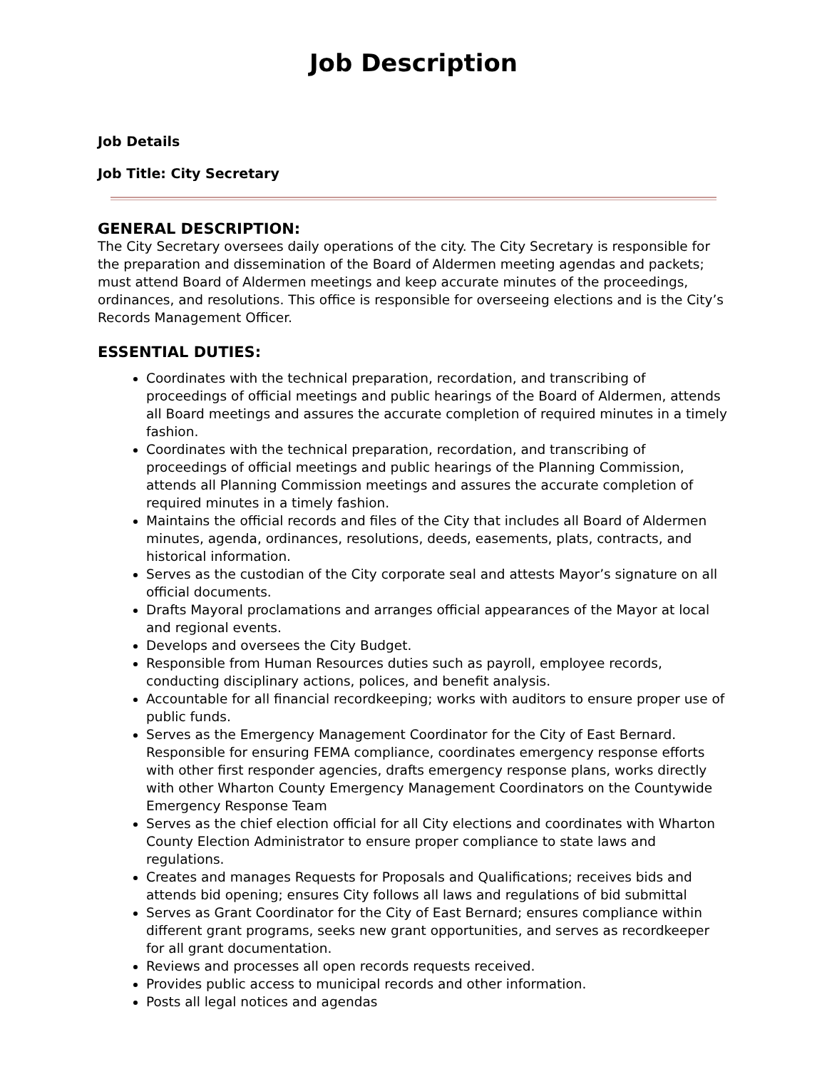Job Description
Job Details
Job Title: City Secretary
GENERAL DESCRIPTION:
The City Secretary oversees daily operations of the city. The City Secretary is responsible for the preparation and dissemination of the Board of Aldermen meeting agendas and packets; must attend Board of Aldermen meetings and keep accurate minutes of the proceedings, ordinances, and resolutions. This office is responsible for overseeing elections and is the City’s Records Management Officer.
ESSENTIAL DUTIES:
Coordinates with the technical preparation, recordation, and transcribing of proceedings of official meetings and public hearings of the Board of Aldermen, attends all Board meetings and assures the accurate completion of required minutes in a timely fashion.
Coordinates with the technical preparation, recordation, and transcribing of proceedings of official meetings and public hearings of the Planning Commission, attends all Planning Commission meetings and assures the accurate completion of required minutes in a timely fashion.
Maintains the official records and files of the City that includes all Board of Aldermen minutes, agenda, ordinances, resolutions, deeds, easements, plats, contracts, and historical information.
Serves as the custodian of the City corporate seal and attests Mayor’s signature on all official documents.
Drafts Mayoral proclamations and arranges official appearances of the Mayor at local and regional events.
Develops and oversees the City Budget.
Responsible from Human Resources duties such as payroll, employee records, conducting disciplinary actions, polices, and benefit analysis.
Accountable for all financial recordkeeping; works with auditors to ensure proper use of public funds.
Serves as the Emergency Management Coordinator for the City of East Bernard. Responsible for ensuring FEMA compliance, coordinates emergency response efforts with other first responder agencies, drafts emergency response plans, works directly with other Wharton County Emergency Management Coordinators on the Countywide Emergency Response Team
Serves as the chief election official for all City elections and coordinates with Wharton County Election Administrator to ensure proper compliance to state laws and regulations.
Creates and manages Requests for Proposals and Qualifications; receives bids and attends bid opening; ensures City follows all laws and regulations of bid submittal
Serves as Grant Coordinator for the City of East Bernard; ensures compliance within different grant programs, seeks new grant opportunities, and serves as recordkeeper for all grant documentation.
Reviews and processes all open records requests received.
Provides public access to municipal records and other information.
Posts all legal notices and agendas